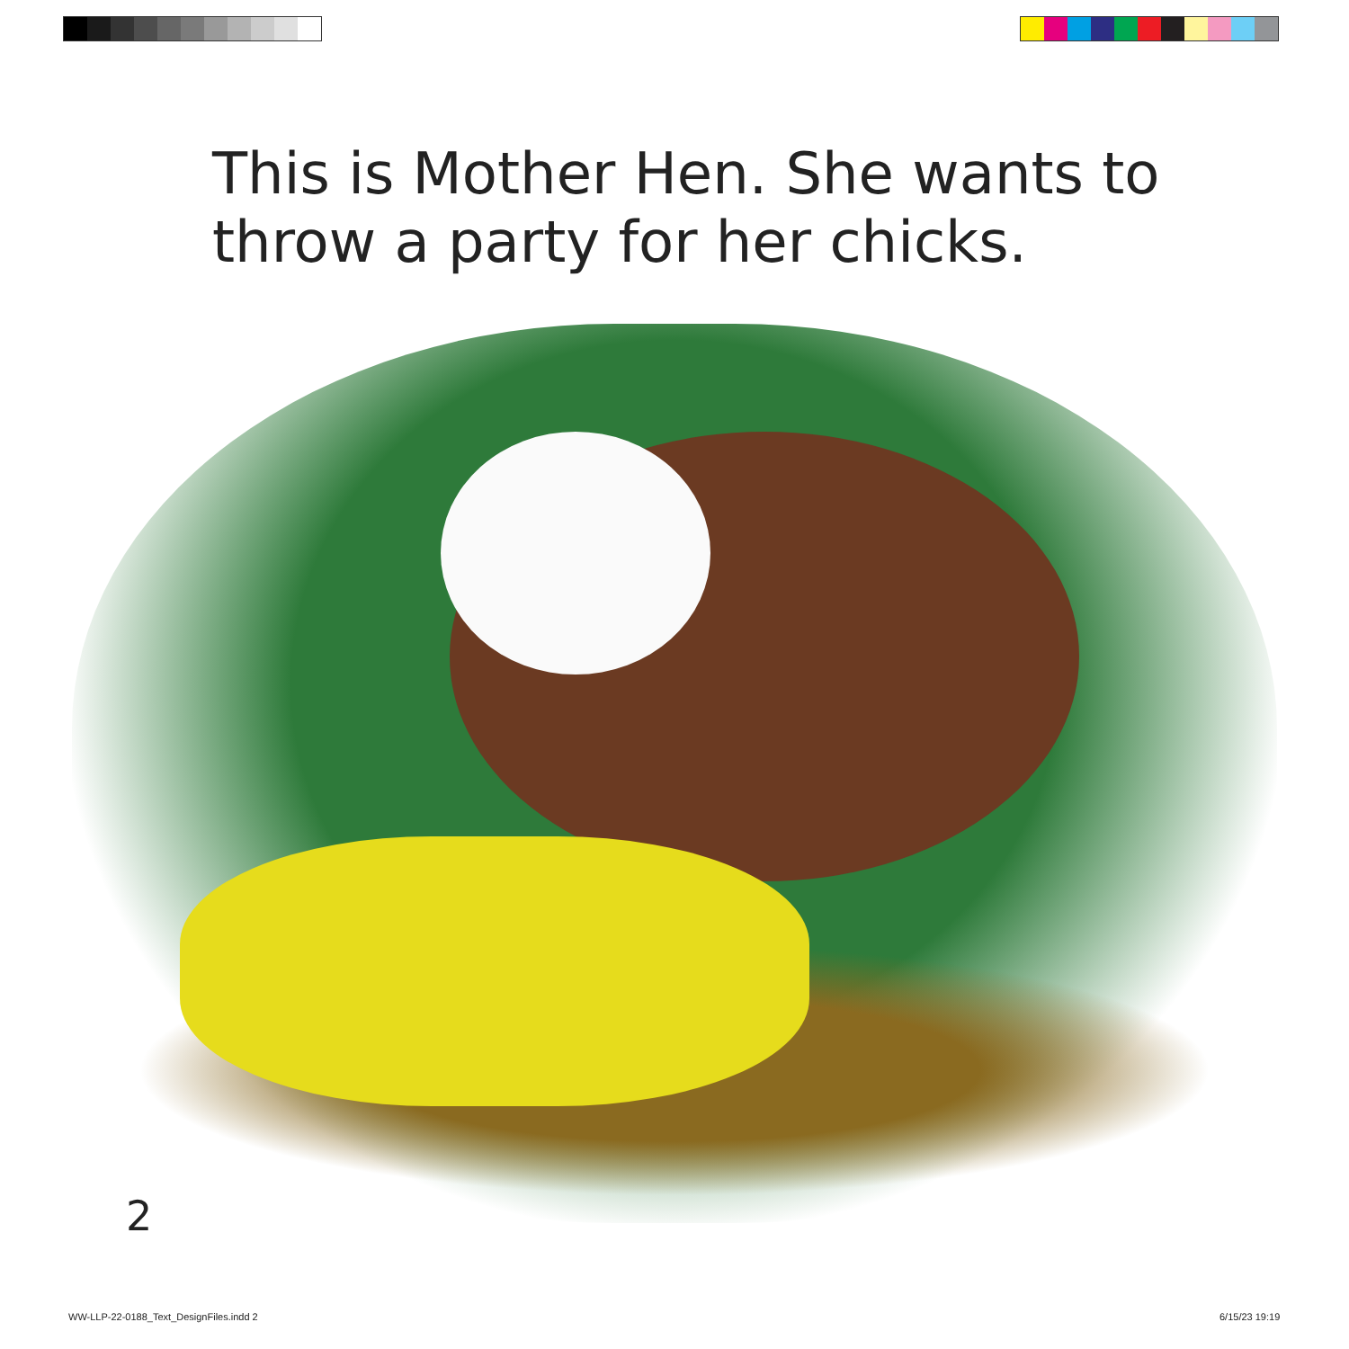This is Mother Hen. She wants to
throw a party for her chicks.
2
WW-LLP-22-0188_Text_DesignFiles.indd 2
6/15/23 19:19